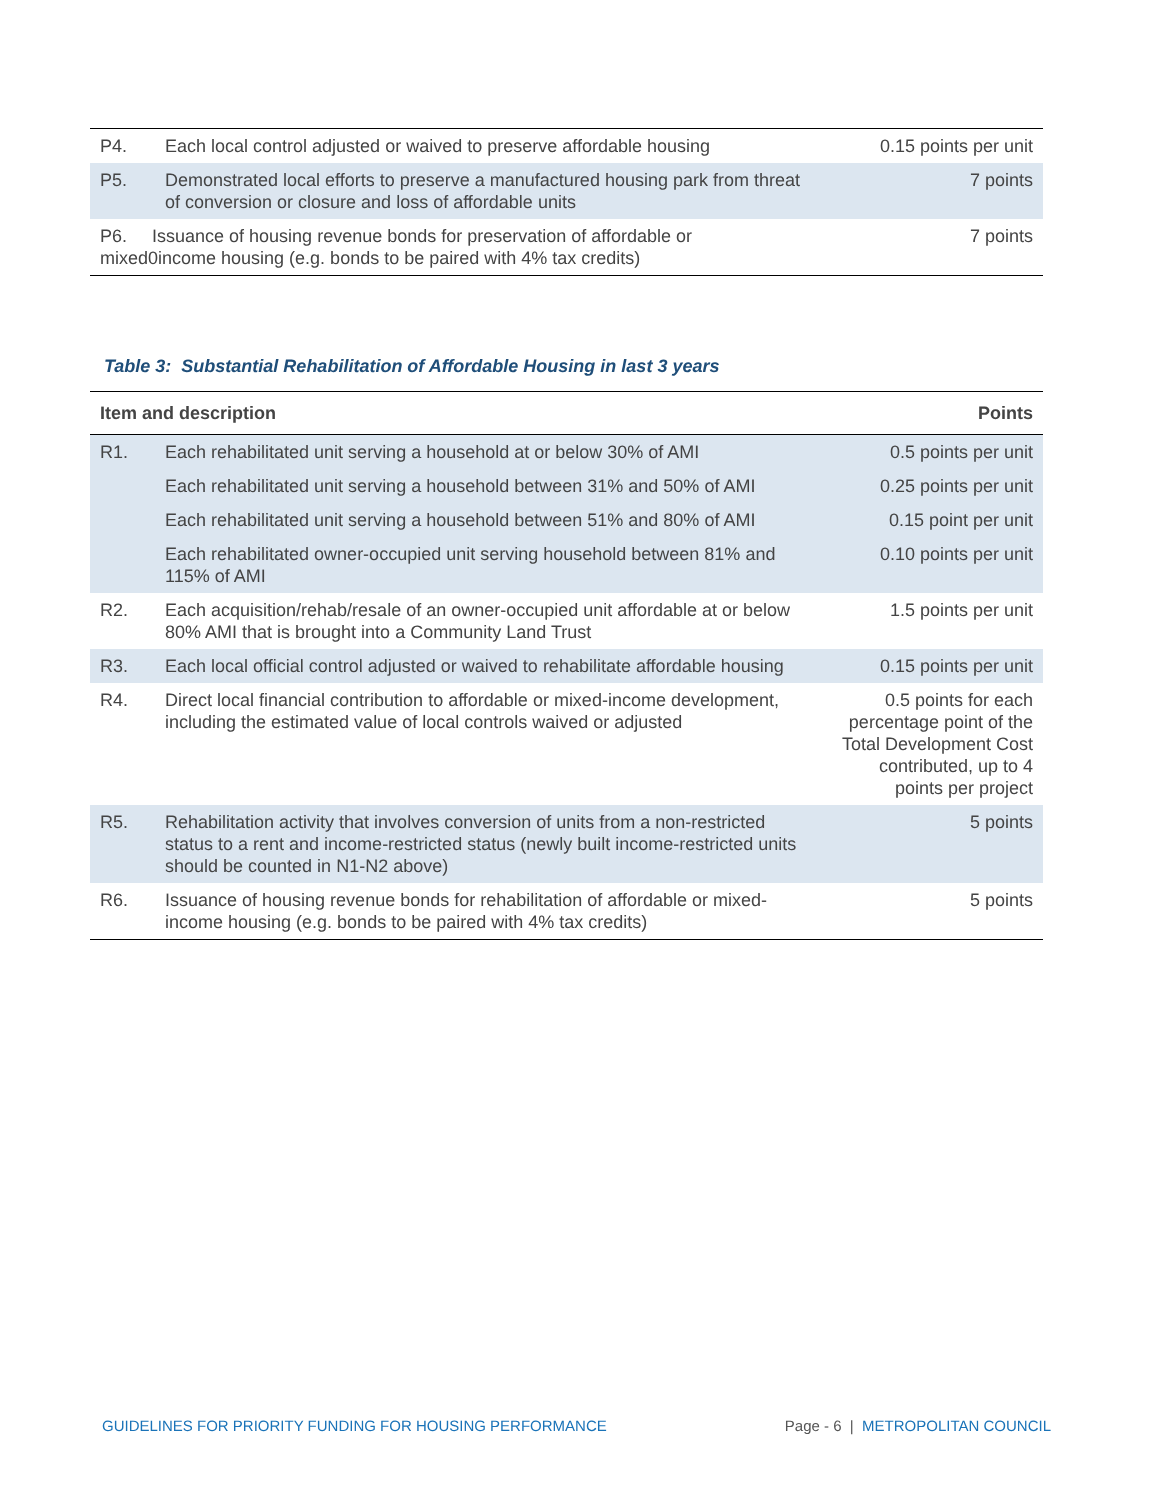| P4. | Each local control adjusted or waived to preserve affordable housing | 0.15 points per unit |
| P5. | Demonstrated local efforts to preserve a manufactured housing park from threat of conversion or closure and loss of affordable units | 7 points |
| P6. Issuance of housing revenue bonds for preservation of affordable or mixed0income housing (e.g. bonds to be paired with 4% tax credits) | | 7 points |
Table 3: Substantial Rehabilitation of Affordable Housing in last 3 years
| Item and description | | Points |
| --- | --- | --- |
| R1. | Each rehabilitated unit serving a household at or below 30% of AMI | 0.5 points per unit |
| | Each rehabilitated unit serving a household between 31% and 50% of AMI | 0.25 points per unit |
| | Each rehabilitated unit serving a household between 51% and 80% of AMI | 0.15 point per unit |
| | Each rehabilitated owner-occupied unit serving household between 81% and 115% of AMI | 0.10 points per unit |
| R2. | Each acquisition/rehab/resale of an owner-occupied unit affordable at or below 80% AMI that is brought into a Community Land Trust | 1.5 points per unit |
| R3. | Each local official control adjusted or waived to rehabilitate affordable housing | 0.15 points per unit |
| R4. | Direct local financial contribution to affordable or mixed-income development, including the estimated value of local controls waived or adjusted | 0.5 points for each percentage point of the Total Development Cost contributed, up to 4 points per project |
| R5. | Rehabilitation activity that involves conversion of units from a non-restricted status to a rent and income-restricted status (newly built income-restricted units should be counted in N1-N2 above) | 5 points |
| R6. | Issuance of housing revenue bonds for rehabilitation of affordable or mixed-income housing (e.g. bonds to be paired with 4% tax credits) | 5 points |
GUIDELINES FOR PRIORITY FUNDING FOR HOUSING PERFORMANCE Page - 6 | METROPOLITAN COUNCIL